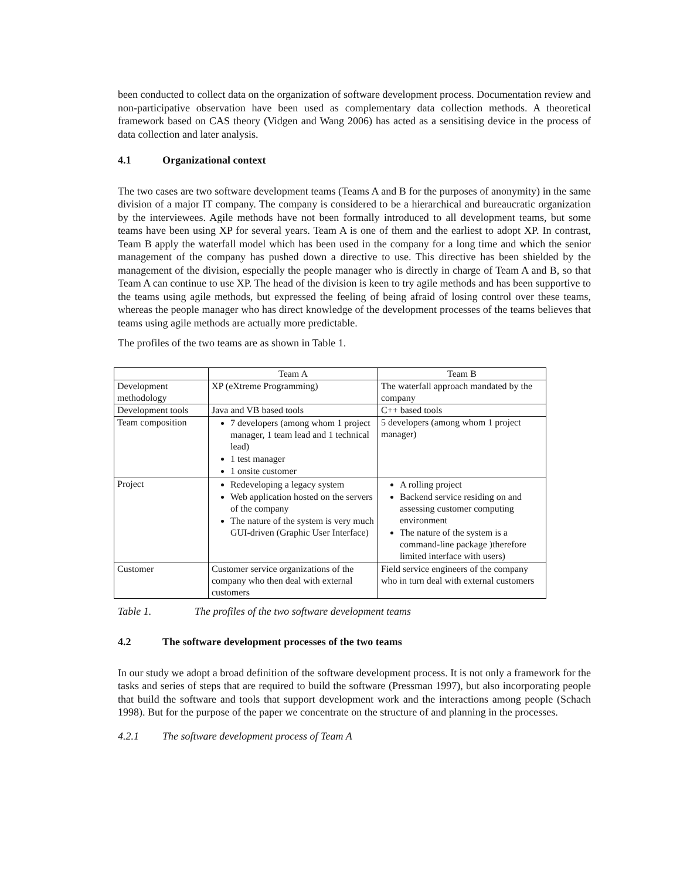been conducted to collect data on the organization of software development process. Documentation review and non-participative observation have been used as complementary data collection methods. A theoretical framework based on CAS theory (Vidgen and Wang 2006) has acted as a sensitising device in the process of data collection and later analysis.
4.1 Organizational context
The two cases are two software development teams (Teams A and B for the purposes of anonymity) in the same division of a major IT company. The company is considered to be a hierarchical and bureaucratic organization by the interviewees. Agile methods have not been formally introduced to all development teams, but some teams have been using XP for several years. Team A is one of them and the earliest to adopt XP. In contrast, Team B apply the waterfall model which has been used in the company for a long time and which the senior management of the company has pushed down a directive to use. This directive has been shielded by the management of the division, especially the people manager who is directly in charge of Team A and B, so that Team A can continue to use XP. The head of the division is keen to try agile methods and has been supportive to the teams using agile methods, but expressed the feeling of being afraid of losing control over these teams, whereas the people manager who has direct knowledge of the development processes of the teams believes that teams using agile methods are actually more predictable.
The profiles of the two teams are as shown in Table 1.
| | Team A | Team B |
| --- | --- | --- |
| Development methodology | XP (eXtreme Programming) | The waterfall approach mandated by the company |
| Development tools | Java and VB based tools | C++ based tools |
| Team composition | 7 developers (among whom 1 project manager, 1 team lead and 1 technical lead) 1 test manager 1 onsite customer | 5 developers (among whom 1 project manager) |
| Project | Redeveloping a legacy system Web application hosted on the servers of the company The nature of the system is very much GUI-driven (Graphic User Interface) | A rolling project Backend service residing on and assessing customer computing environment The nature of the system is a command-line package )therefore limited interface with users) |
| Customer | Customer service organizations of the company who then deal with external customers | Field service engineers of the company who in turn deal with external customers |
Table 1. The profiles of the two software development teams
4.2 The software development processes of the two teams
In our study we adopt a broad definition of the software development process. It is not only a framework for the tasks and series of steps that are required to build the software (Pressman 1997), but also incorporating people that build the software and tools that support development work and the interactions among people (Schach 1998). But for the purpose of the paper we concentrate on the structure of and planning in the processes.
4.2.1 The software development process of Team A